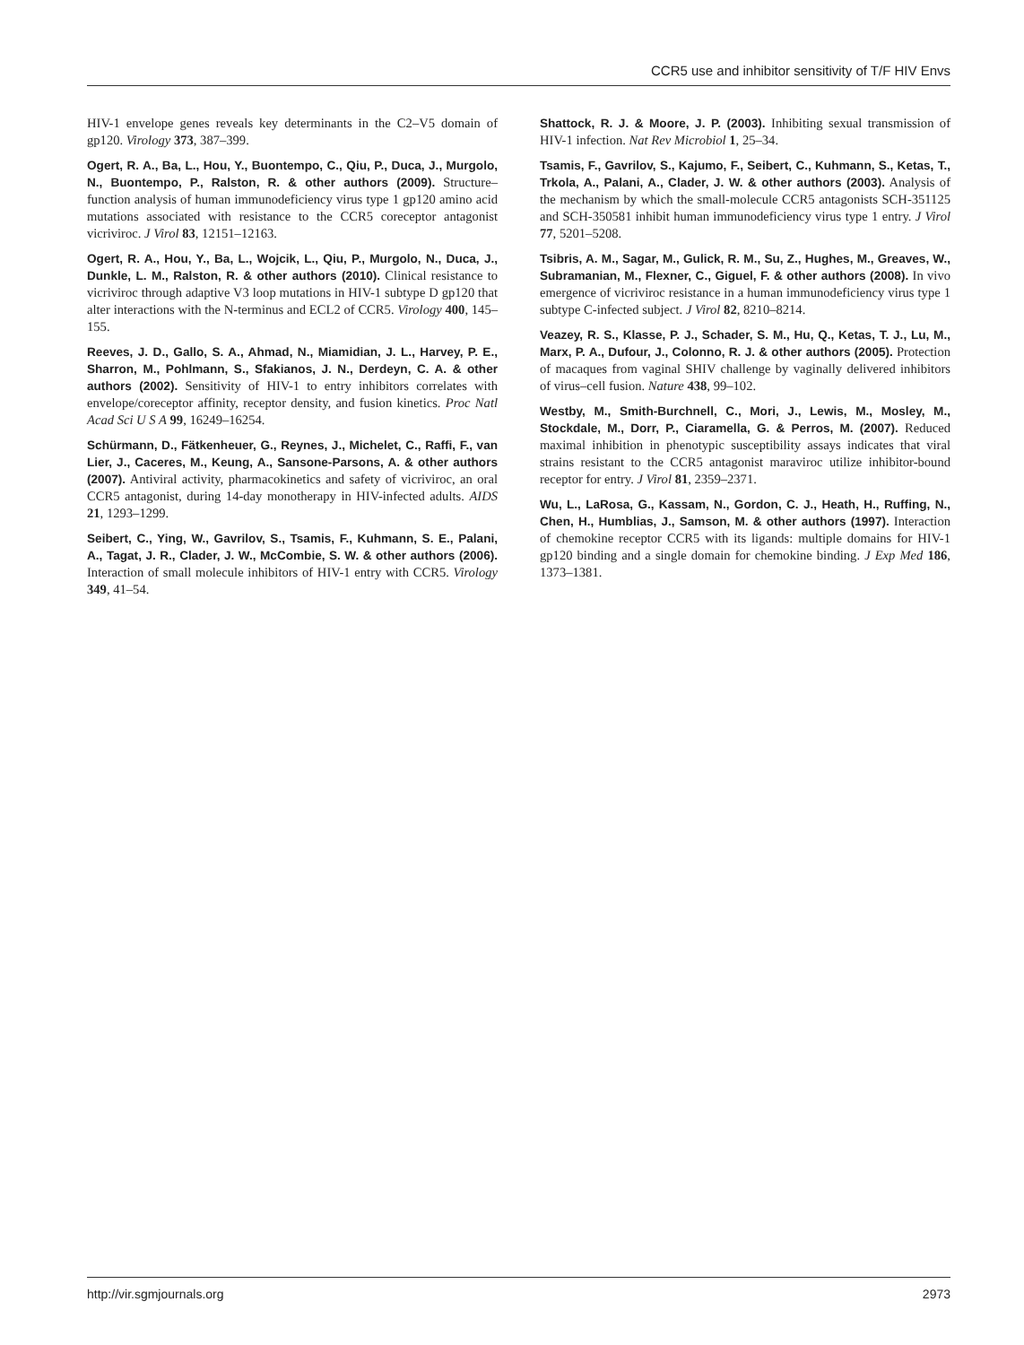CCR5 use and inhibitor sensitivity of T/F HIV Envs
HIV-1 envelope genes reveals key determinants in the C2–V5 domain of gp120. Virology 373, 387–399.
Ogert, R. A., Ba, L., Hou, Y., Buontempo, C., Qiu, P., Duca, J., Murgolo, N., Buontempo, P., Ralston, R. & other authors (2009). Structure–function analysis of human immunodeficiency virus type 1 gp120 amino acid mutations associated with resistance to the CCR5 coreceptor antagonist vicriviroc. J Virol 83, 12151–12163.
Ogert, R. A., Hou, Y., Ba, L., Wojcik, L., Qiu, P., Murgolo, N., Duca, J., Dunkle, L. M., Ralston, R. & other authors (2010). Clinical resistance to vicriviroc through adaptive V3 loop mutations in HIV-1 subtype D gp120 that alter interactions with the N-terminus and ECL2 of CCR5. Virology 400, 145–155.
Reeves, J. D., Gallo, S. A., Ahmad, N., Miamidian, J. L., Harvey, P. E., Sharron, M., Pohlmann, S., Sfakianos, J. N., Derdeyn, C. A. & other authors (2002). Sensitivity of HIV-1 to entry inhibitors correlates with envelope/coreceptor affinity, receptor density, and fusion kinetics. Proc Natl Acad Sci U S A 99, 16249–16254.
Schürmann, D., Fätkenheuer, G., Reynes, J., Michelet, C., Raffi, F., van Lier, J., Caceres, M., Keung, A., Sansone-Parsons, A. & other authors (2007). Antiviral activity, pharmacokinetics and safety of vicriviroc, an oral CCR5 antagonist, during 14-day monotherapy in HIV-infected adults. AIDS 21, 1293–1299.
Seibert, C., Ying, W., Gavrilov, S., Tsamis, F., Kuhmann, S. E., Palani, A., Tagat, J. R., Clader, J. W., McCombie, S. W. & other authors (2006). Interaction of small molecule inhibitors of HIV-1 entry with CCR5. Virology 349, 41–54.
Shattock, R. J. & Moore, J. P. (2003). Inhibiting sexual transmission of HIV-1 infection. Nat Rev Microbiol 1, 25–34.
Tsamis, F., Gavrilov, S., Kajumo, F., Seibert, C., Kuhmann, S., Ketas, T., Trkola, A., Palani, A., Clader, J. W. & other authors (2003). Analysis of the mechanism by which the small-molecule CCR5 antagonists SCH-351125 and SCH-350581 inhibit human immunodeficiency virus type 1 entry. J Virol 77, 5201–5208.
Tsibris, A. M., Sagar, M., Gulick, R. M., Su, Z., Hughes, M., Greaves, W., Subramanian, M., Flexner, C., Giguel, F. & other authors (2008). In vivo emergence of vicriviroc resistance in a human immunodeficiency virus type 1 subtype C-infected subject. J Virol 82, 8210–8214.
Veazey, R. S., Klasse, P. J., Schader, S. M., Hu, Q., Ketas, T. J., Lu, M., Marx, P. A., Dufour, J., Colonno, R. J. & other authors (2005). Protection of macaques from vaginal SHIV challenge by vaginally delivered inhibitors of virus–cell fusion. Nature 438, 99–102.
Westby, M., Smith-Burchnell, C., Mori, J., Lewis, M., Mosley, M., Stockdale, M., Dorr, P., Ciaramella, G. & Perros, M. (2007). Reduced maximal inhibition in phenotypic susceptibility assays indicates that viral strains resistant to the CCR5 antagonist maraviroc utilize inhibitor-bound receptor for entry. J Virol 81, 2359–2371.
Wu, L., LaRosa, G., Kassam, N., Gordon, C. J., Heath, H., Ruffing, N., Chen, H., Humblias, J., Samson, M. & other authors (1997). Interaction of chemokine receptor CCR5 with its ligands: multiple domains for HIV-1 gp120 binding and a single domain for chemokine binding. J Exp Med 186, 1373–1381.
http://vir.sgmjournals.org 2973